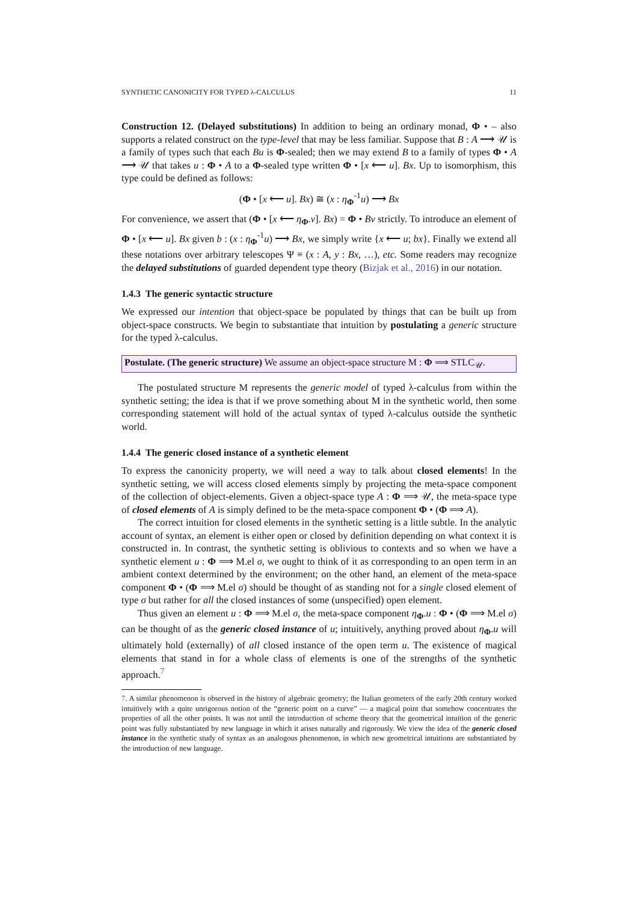SYNTHETIC CANONICITY FOR TYPED λ-CALCULUS 11
Construction 12. (Delayed substitutions) In addition to being an ordinary monad, Φ • – also supports a related construct on the type-level that may be less familiar. Suppose that B : A ⟶ 𝒰 is a family of types such that each Bu is Φ-sealed; then we may extend B to a family of types Φ • A ⟶ 𝒰 that takes u : Φ • A to a Φ-sealed type written Φ • [x ⟵ u]. Bx. Up to isomorphism, this type could be defined as follows:
(Φ • [x ⟵ u]. Bx) ≅ (x : η<sub>Φ</sub><sup>-1</sup>u) ⟶ Bx
For convenience, we assert that (Φ • [x ⟵ η<sub>Φ</sub>.v]. Bx) = Φ • Bv strictly. To introduce an element of Φ • [x ⟵ u]. Bx given b : (x : η<sub>Φ</sub><sup>-1</sup>u) ⟶ Bx, we simply write {x ⟵ u; bx}. Finally we extend all these notations over arbitrary telescopes Ψ ≡ (x : A, y : Bx, …), etc. Some readers may recognize the delayed substitutions of guarded dependent type theory (Bizjak et al., 2016) in our notation.
1.4.3 The generic syntactic structure
We expressed our intention that object-space be populated by things that can be built up from object-space constructs. We begin to substantiate that intuition by postulating a generic structure for the typed λ-calculus.
Postulate. (The generic structure) We assume an object-space structure M : Φ ⟹ STLC<sub>𝒰</sub>.
The postulated structure M represents the generic model of typed λ-calculus from within the synthetic setting; the idea is that if we prove something about M in the synthetic world, then some corresponding statement will hold of the actual syntax of typed λ-calculus outside the synthetic world.
1.4.4 The generic closed instance of a synthetic element
To express the canonicity property, we will need a way to talk about closed elements! In the synthetic setting, we will access closed elements simply by projecting the meta-space component of the collection of object-elements. Given a object-space type A : Φ ⟹ 𝒰, the meta-space type of closed elements of A is simply defined to be the meta-space component Φ • (Φ ⟹ A).
The correct intuition for closed elements in the synthetic setting is a little subtle. In the analytic account of syntax, an element is either open or closed by definition depending on what context it is constructed in. In contrast, the synthetic setting is oblivious to contexts and so when we have a synthetic element u : Φ ⟹ M.el σ, we ought to think of it as corresponding to an open term in an ambient context determined by the environment; on the other hand, an element of the meta-space component Φ • (Φ ⟹ M.el σ) should be thought of as standing not for a single closed element of type σ but rather for all the closed instances of some (unspecified) open element.
Thus given an element u : Φ ⟹ M.el σ, the meta-space component η<sub>Φ</sub>.u : Φ • (Φ ⟹ M.el σ) can be thought of as the generic closed instance of u; intuitively, anything proved about η<sub>Φ</sub>.u will ultimately hold (externally) of all closed instance of the open term u. The existence of magical elements that stand in for a whole class of elements is one of the strengths of the synthetic approach.<sup>7</sup>
7. A similar phenomenon is observed in the history of algebraic geometry; the Italian geometers of the early 20th century worked intuitively with a quite unrigorous notion of the “generic point on a curve” — a magical point that somehow concentrates the properties of all the other points. It was not until the introduction of scheme theory that the geometrical intuition of the generic point was fully substantiated by new language in which it arises naturally and rigorously. We view the idea of the generic closed instance in the synthetic study of syntax as an analogous phenomenon, in which new geometrical intuitions are substantiated by the introduction of new language.